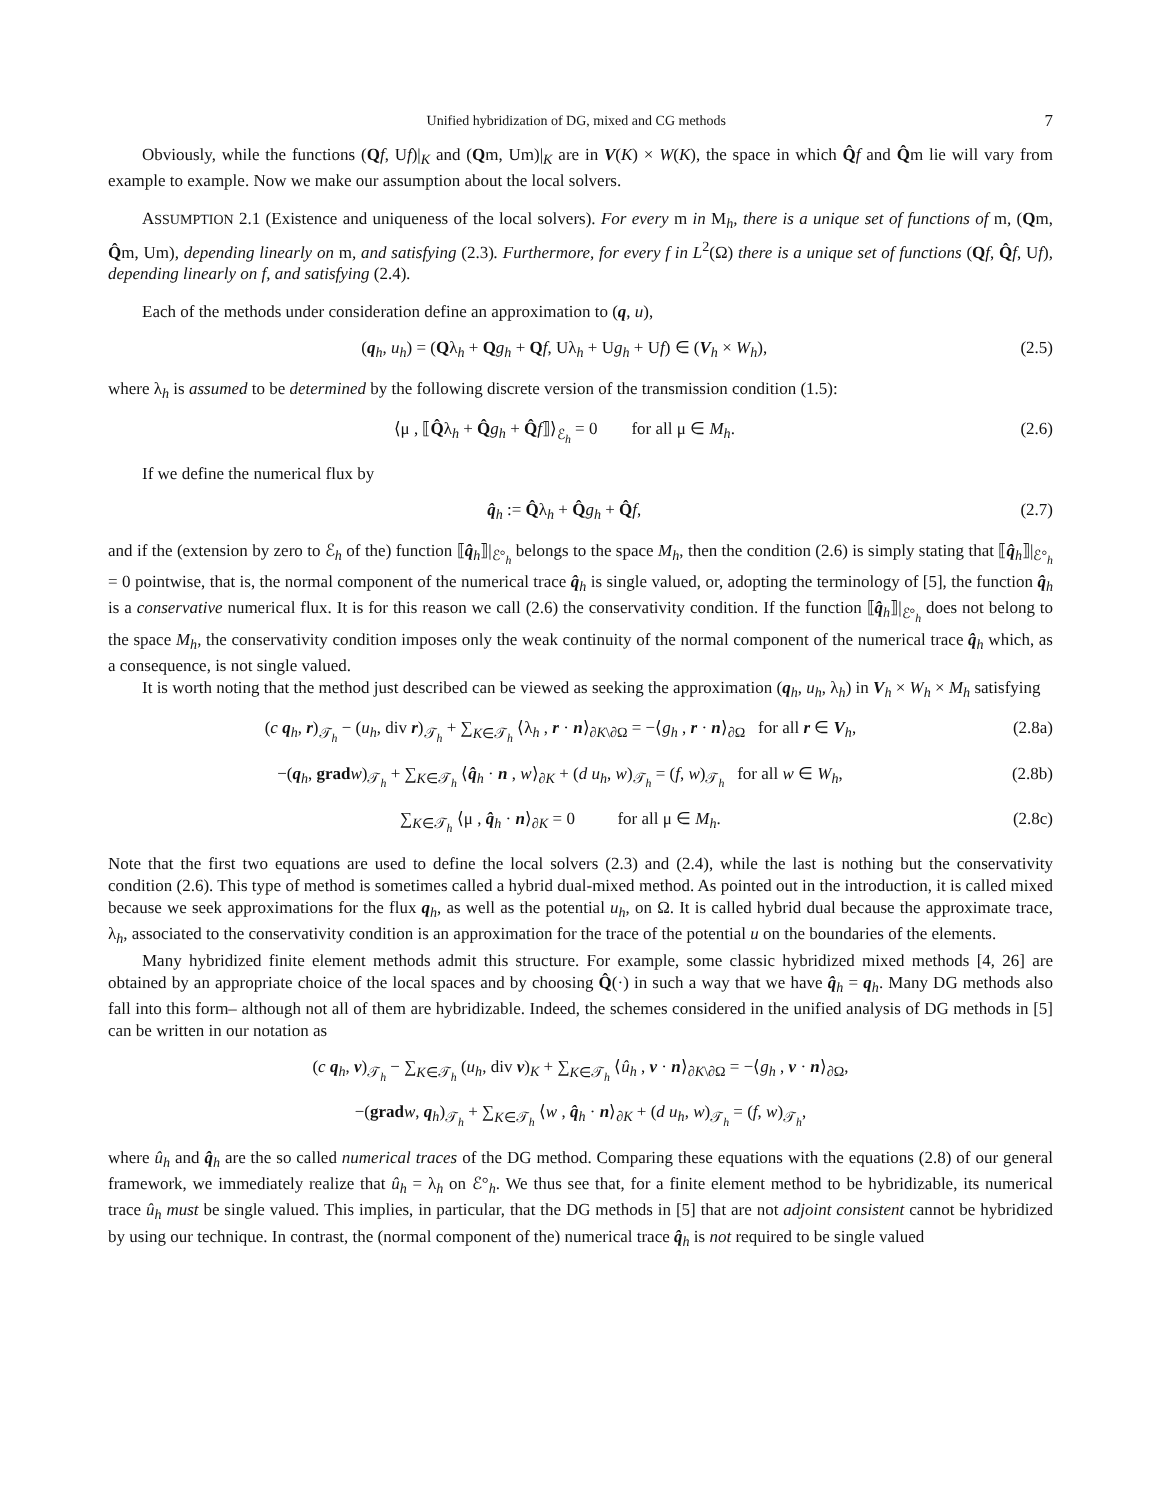Unified hybridization of DG, mixed and CG methods 7
Obviously, while the functions (Qf, Uf)|<sub>K</sub> and (Qm, Um)|<sub>K</sub> are in V(K) × W(K), the space in which Q̂f and Q̂m lie will vary from example to example. Now we make our assumption about the local solvers.
ASSUMPTION 2.1 (Existence and uniqueness of the local solvers). For every m in M<sub>h</sub>, there is a unique set of functions of m, (Qm, Q̂m, Um), depending linearly on m, and satisfying (2.3). Furthermore, for every f in L<sup>2</sup>(Ω) there is a unique set of functions (Qf, Q̂f, Uf), depending linearly on f, and satisfying (2.4).
Each of the methods under consideration define an approximation to (q, u),
(q<sub>h</sub>, u<sub>h</sub>) = (Qλ<sub>h</sub> + Qg<sub>h</sub> + Qf, Uλ<sub>h</sub> + Ug<sub>h</sub> + Uf) ∈ (V<sub>h</sub> × W<sub>h</sub>), (2.5)
where λ<sub>h</sub> is assumed to be determined by the following discrete version of the transmission condition (1.5):
⟨μ , ⟦Q̂λ<sub>h</sub> + Q̂g<sub>h</sub> + Q̂f⟧⟩<sub>ℰ<sub>h</sub></sub> = 0 for all μ ∈ M<sub>h</sub>. (2.6)
If we define the numerical flux by
q̂<sub>h</sub> := Q̂λ<sub>h</sub> + Q̂g<sub>h</sub> + Q̂f, (2.7)
and if the (extension by zero to ℰ<sub>h</sub> of the) function ⟦q̂<sub>h</sub>⟧|<sub>ℰ°<sub>h</sub></sub> belongs to the space M<sub>h</sub>, then the condition (2.6) is simply stating that ⟦q̂<sub>h</sub>⟧|<sub>ℰ°<sub>h</sub></sub> = 0 pointwise, that is, the normal component of the numerical trace q̂<sub>h</sub> is single valued, or, adopting the terminology of [5], the function q̂<sub>h</sub> is a conservative numerical flux. It is for this reason we call (2.6) the conservativity condition. If the function ⟦q̂<sub>h</sub>⟧|<sub>ℰ°<sub>h</sub></sub> does not belong to the space M<sub>h</sub>, the conservativity condition imposes only the weak continuity of the normal component of the numerical trace q̂<sub>h</sub> which, as a consequence, is not single valued.
It is worth noting that the method just described can be viewed as seeking the approximation (q<sub>h</sub>, u<sub>h</sub>, λ<sub>h</sub>) in V<sub>h</sub> × W<sub>h</sub> × M<sub>h</sub> satisfying
(c q<sub>h</sub>, r)<sub>𝒯<sub>h</sub></sub> − (u<sub>h</sub>, div r)<sub>𝒯<sub>h</sub></sub> + ∑<sub>K∈𝒯<sub>h</sub></sub> ⟨λ<sub>h</sub> , r · n⟩<sub>∂K\∂Ω</sub> = −⟨g<sub>h</sub> , r · n⟩<sub>∂Ω</sub> for all r ∈ V<sub>h</sub>, (2.8a)
−(q<sub>h</sub>, grad w)<sub>𝒯<sub>h</sub></sub> + ∑<sub>K∈𝒯<sub>h</sub></sub> ⟨q̂<sub>h</sub> · n , w⟩<sub>∂K</sub> + (d u<sub>h</sub>, w)<sub>𝒯<sub>h</sub></sub> = (f, w)<sub>𝒯<sub>h</sub></sub> for all w ∈ W<sub>h</sub>, (2.8b)
∑<sub>K∈𝒯<sub>h</sub></sub> ⟨μ , q̂<sub>h</sub> · n⟩<sub>∂K</sub> = 0 for all μ ∈ M<sub>h</sub>. (2.8c)
Note that the first two equations are used to define the local solvers (2.3) and (2.4), while the last is nothing but the conservativity condition (2.6). This type of method is sometimes called a hybrid dual-mixed method. As pointed out in the introduction, it is called mixed because we seek approximations for the flux q<sub>h</sub>, as well as the potential u<sub>h</sub>, on Ω. It is called hybrid dual because the approximate trace, λ<sub>h</sub>, associated to the conservativity condition is an approximation for the trace of the potential u on the boundaries of the elements.
Many hybridized finite element methods admit this structure. For example, some classic hybridized mixed methods [4, 26] are obtained by an appropriate choice of the local spaces and by choosing Q̂(·) in such a way that we have q̂<sub>h</sub> = q<sub>h</sub>. Many DG methods also fall into this form– although not all of them are hybridizable. Indeed, the schemes considered in the unified analysis of DG methods in [5] can be written in our notation as
(c q<sub>h</sub>, v)<sub>𝒯<sub>h</sub></sub> − ∑<sub>K∈𝒯<sub>h</sub></sub> (u<sub>h</sub>, div v)<sub>K</sub> + ∑<sub>K∈𝒯<sub>h</sub></sub> ⟨û<sub>h</sub> , v · n⟩<sub>∂K\∂Ω</sub> = −⟨g<sub>h</sub> , v · n⟩<sub>∂Ω</sub>,
−(grad w, q<sub>h</sub>)<sub>𝒯<sub>h</sub></sub> + ∑<sub>K∈𝒯<sub>h</sub></sub> ⟨w , q̂<sub>h</sub> · n⟩<sub>∂K</sub> + (d u<sub>h</sub>, w)<sub>𝒯<sub>h</sub></sub> = (f, w)<sub>𝒯<sub>h</sub></sub>,
where û<sub>h</sub> and q̂<sub>h</sub> are the so called numerical traces of the DG method. Comparing these equations with the equations (2.8) of our general framework, we immediately realize that û<sub>h</sub> = λ<sub>h</sub> on ℰ°<sub>h</sub>. We thus see that, for a finite element method to be hybridizable, its numerical trace û<sub>h</sub> must be single valued. This implies, in particular, that the DG methods in [5] that are not adjoint consistent cannot be hybridized by using our technique. In contrast, the (normal component of the) numerical trace q̂<sub>h</sub> is not required to be single valued